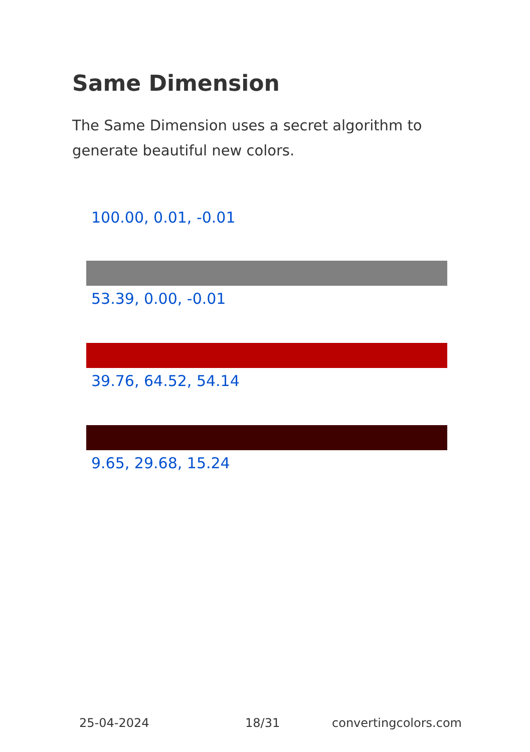Same Dimension
The Same Dimension uses a secret algorithm to generate beautiful new colors.
100.00, 0.01, -0.01
53.39, 0.00, -0.01
39.76, 64.52, 54.14
9.65, 29.68, 15.24
25-04-2024 18/31 convertingcolors.com